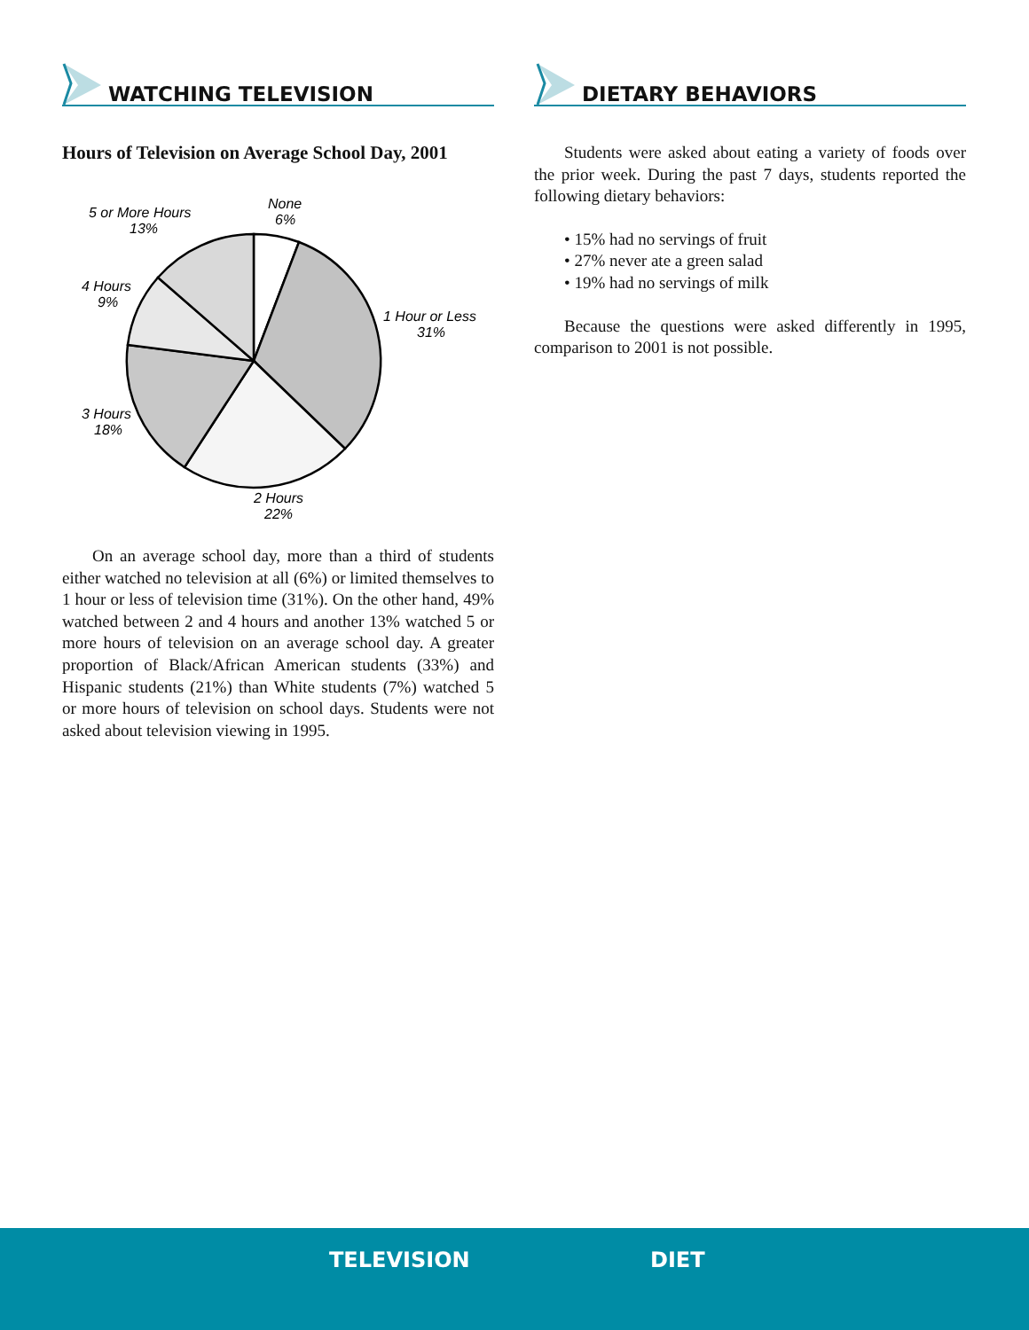WATCHING TELEVISION
Hours of Television on Average School Day, 2001
None
6%
5 or More Hours
13%
4 Hours
9%
1 Hour or Less
31%
3 Hours
18%
2 Hours
22%
On an average school day, more than a third of students either watched no television at all (6%) or limited them­selves to 1 hour or less of television time (31%). On the other hand, 49% watched between 2 and 4 hours and anoth­er 13% watched 5 or more hours of television on an average school day. A greater proportion of Black/African American students (33%) and Hispanic students (21%) than White stu­dents (7%) watched 5 or more hours of television on school days. Students were not asked about television viewing in 1995.
DIETARY BEHAVIORS
Students were asked about eating a variety of foods over the prior week. During the past 7 days, students reported the following dietary behaviors:
• 15% had no servings of fruit
• 27% never ate a green salad
• 19% had no servings of milk
Because the questions were asked differently in 1995, comparison to 2001 is not possible.
TELEVISION DIET